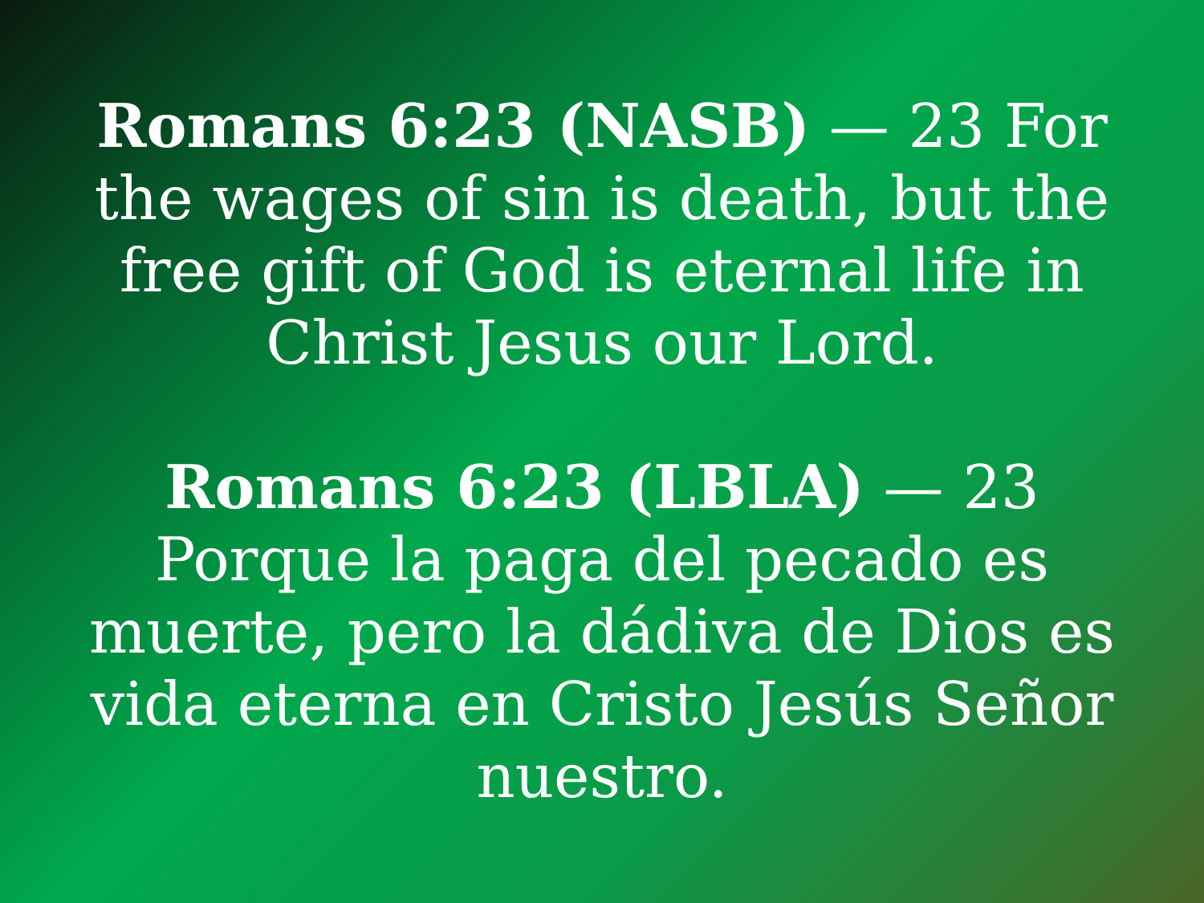Romans 6:23 (NASB) — 23 For the wages of sin is death, but the free gift of God is eternal life in Christ Jesus our Lord.
Romans 6:23 (LBLA) — 23 Porque la paga del pecado es muerte, pero la dádiva de Dios es vida eterna en Cristo Jesús Señor nuestro.